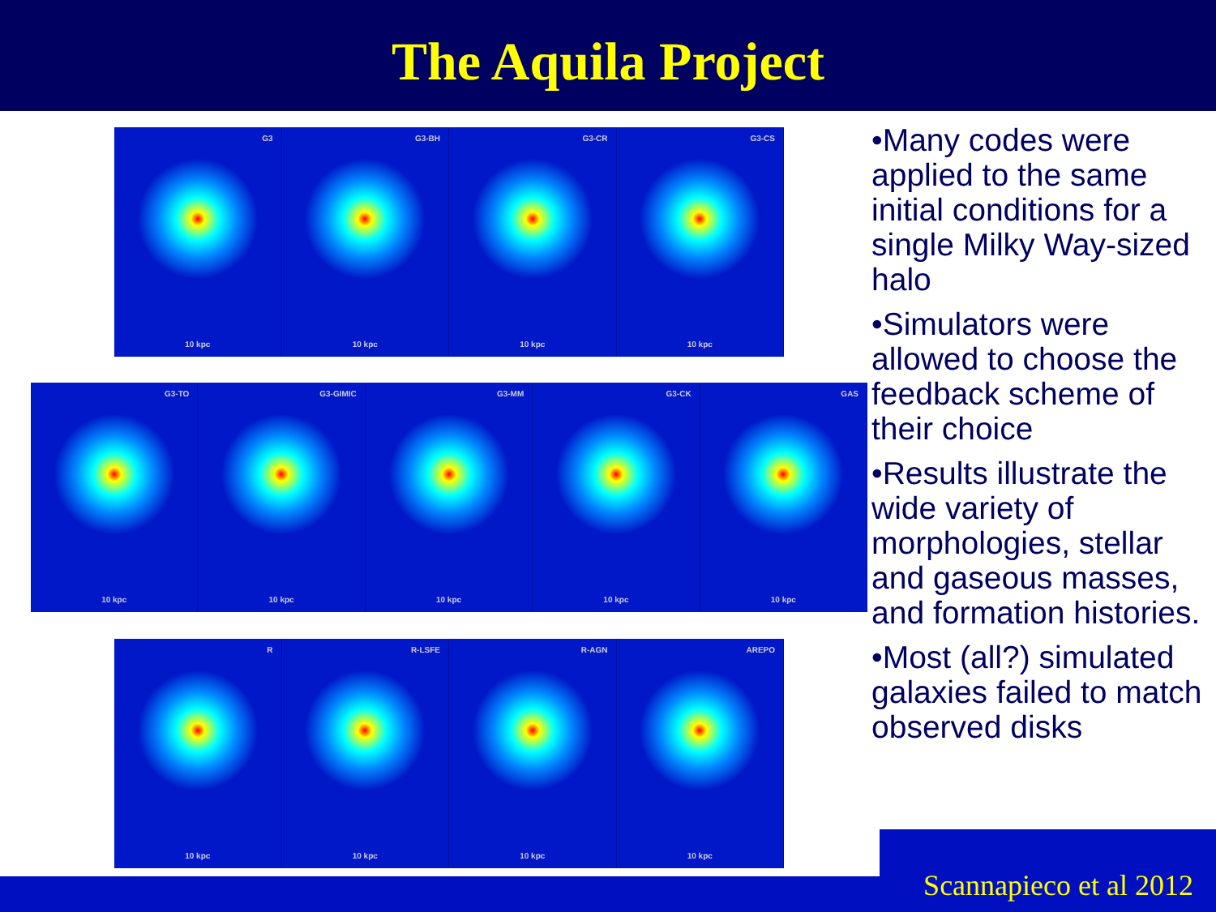The Aquila Project
G3
10 kpc
G3-BH
10 kpc
G3-CR
10 kpc
G3-CS
10 kpc
G3-TO
10 kpc
G3-GIMIC
10 kpc
G3-MM
10 kpc
G3-CK
10 kpc
GAS
10 kpc
R
10 kpc
R-LSFE
10 kpc
R-AGN
10 kpc
AREPO
10 kpc
•Many codes were applied to the same initial conditions for a single Milky Way-sized halo
•Simulators were allowed to choose the feedback scheme of their choice
•Results illustrate the wide variety of morphologies, stellar and gaseous masses, and formation histories.
•Most (all?) simulated galaxies failed to match observed disks
Scannapieco et al 2012